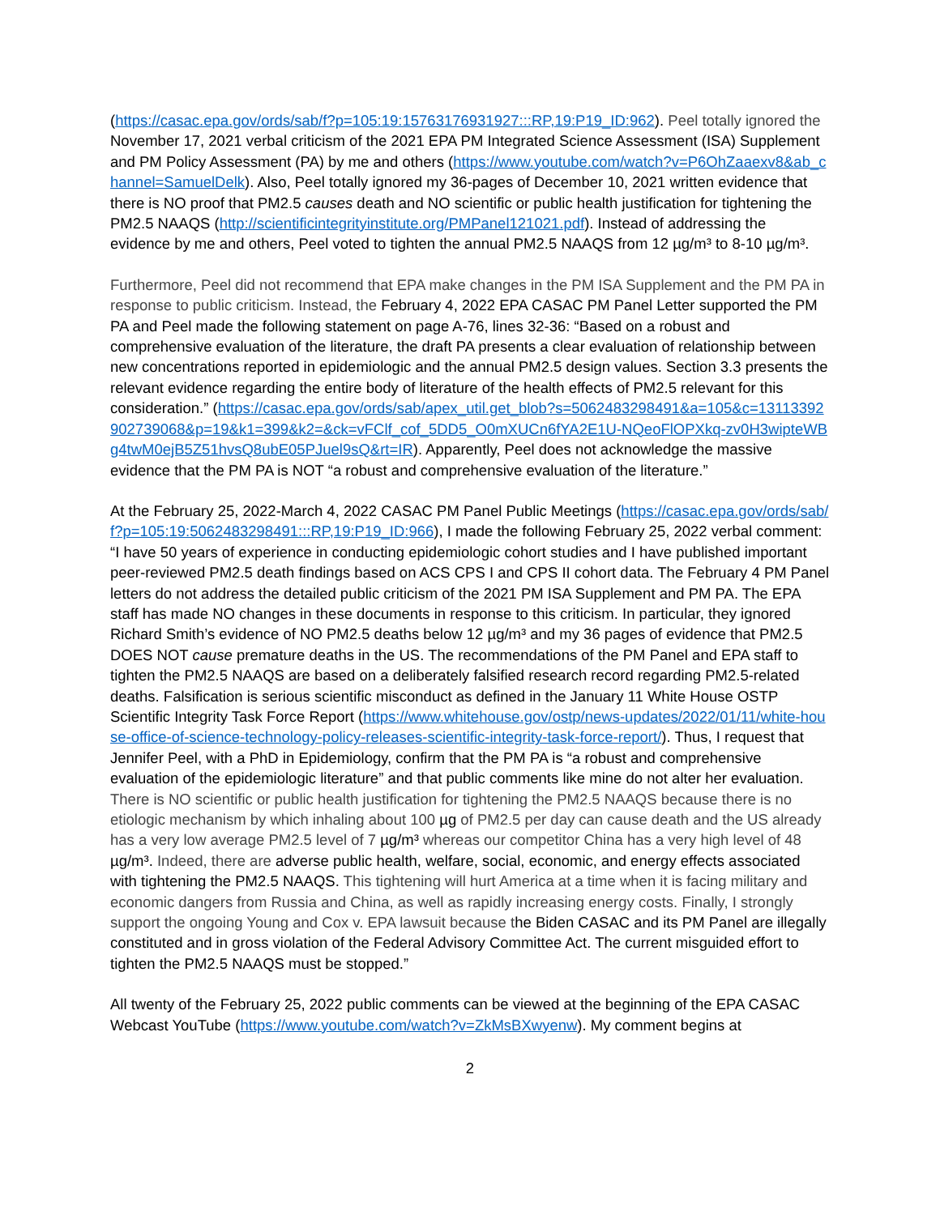(https://casac.epa.gov/ords/sab/f?p=105:19:15763176931927:::RP,19:P19_ID:962). Peel totally ignored the November 17, 2021 verbal criticism of the 2021 EPA PM Integrated Science Assessment (ISA) Supplement and PM Policy Assessment (PA) by me and others (https://www.youtube.com/watch?v=P6OhZaaexv8&ab_channel=SamuelDelk). Also, Peel totally ignored my 36-pages of December 10, 2021 written evidence that there is NO proof that PM2.5 causes death and NO scientific or public health justification for tightening the PM2.5 NAAQS (http://scientificintegrityinstitute.org/PMPanel121021.pdf). Instead of addressing the evidence by me and others, Peel voted to tighten the annual PM2.5 NAAQS from 12 µg/m³ to 8-10 µg/m³.
Furthermore, Peel did not recommend that EPA make changes in the PM ISA Supplement and the PM PA in response to public criticism. Instead, the February 4, 2022 EPA CASAC PM Panel Letter supported the PM PA and Peel made the following statement on page A-76, lines 32-36: “Based on a robust and comprehensive evaluation of the literature, the draft PA presents a clear evaluation of relationship between new concentrations reported in epidemiologic and the annual PM2.5 design values. Section 3.3 presents the relevant evidence regarding the entire body of literature of the health effects of PM2.5 relevant for this consideration.” (https://casac.epa.gov/ords/sab/apex_util.get_blob?s=5062483298491&a=105&c=13113392902739068&p=19&k1=399&k2=&ck=vFClf_cof_5DD5_O0mXUCn6fYA2E1U-NQeoFlOPXkq-zv0H3wipteWBg4twM0ejB5Z51hvsQ8ubE05PJuel9sQ&rt=IR). Apparently, Peel does not acknowledge the massive evidence that the PM PA is NOT “a robust and comprehensive evaluation of the literature.”
At the February 25, 2022-March 4, 2022 CASAC PM Panel Public Meetings (https://casac.epa.gov/ords/sab/f?p=105:19:5062483298491:::RP,19:P19_ID:966), I made the following February 25, 2022 verbal comment: “I have 50 years of experience in conducting epidemiologic cohort studies and I have published important peer-reviewed PM2.5 death findings based on ACS CPS I and CPS II cohort data. The February 4 PM Panel letters do not address the detailed public criticism of the 2021 PM ISA Supplement and PM PA. The EPA staff has made NO changes in these documents in response to this criticism. In particular, they ignored Richard Smith’s evidence of NO PM2.5 deaths below 12 µg/m³ and my 36 pages of evidence that PM2.5 DOES NOT cause premature deaths in the US. The recommendations of the PM Panel and EPA staff to tighten the PM2.5 NAAQS are based on a deliberately falsified research record regarding PM2.5-related deaths. Falsification is serious scientific misconduct as defined in the January 11 White House OSTP Scientific Integrity Task Force Report (https://www.whitehouse.gov/ostp/news-updates/2022/01/11/white-house-office-of-science-technology-policy-releases-scientific-integrity-task-force-report/). Thus, I request that Jennifer Peel, with a PhD in Epidemiology, confirm that the PM PA is “a robust and comprehensive evaluation of the epidemiologic literature” and that public comments like mine do not alter her evaluation. There is NO scientific or public health justification for tightening the PM2.5 NAAQS because there is no etiologic mechanism by which inhaling about 100 µg of PM2.5 per day can cause death and the US already has a very low average PM2.5 level of 7 µg/m³ whereas our competitor China has a very high level of 48 µg/m³. Indeed, there are adverse public health, welfare, social, economic, and energy effects associated with tightening the PM2.5 NAAQS. This tightening will hurt America at a time when it is facing military and economic dangers from Russia and China, as well as rapidly increasing energy costs. Finally, I strongly support the ongoing Young and Cox v. EPA lawsuit because the Biden CASAC and its PM Panel are illegally constituted and in gross violation of the Federal Advisory Committee Act. The current misguided effort to tighten the PM2.5 NAAQS must be stopped.”
All twenty of the February 25, 2022 public comments can be viewed at the beginning of the EPA CASAC Webcast YouTube (https://www.youtube.com/watch?v=ZkMsBXwyenw). My comment begins at
2